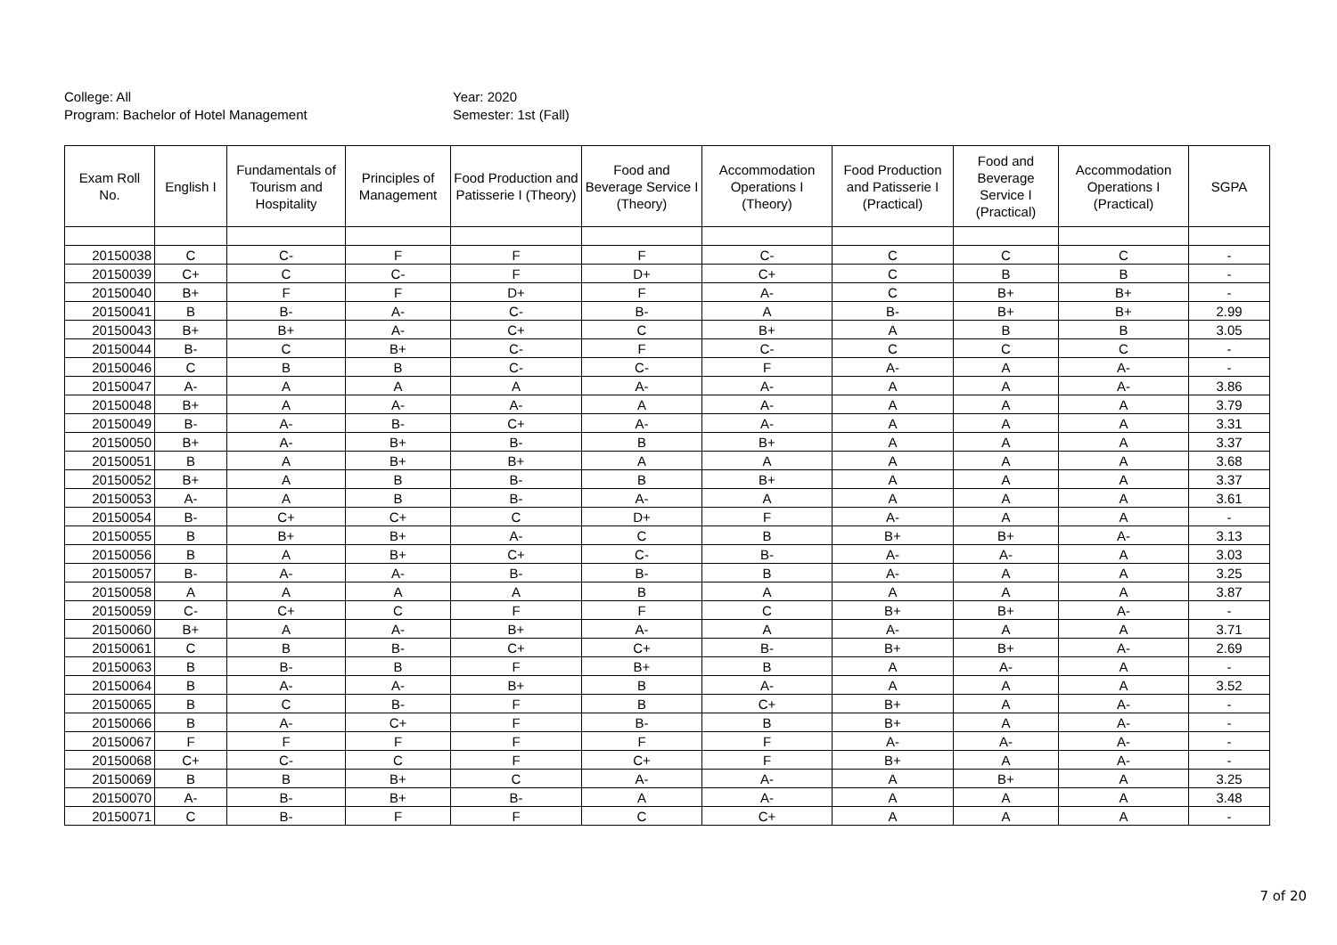College: All
Program: Bachelor of Hotel Management
Year: 2020
Semester: 1st (Fall)
| Exam Roll No. | English I | Fundamentals of Tourism and Hospitality | Principles of Management | Food Production and Patisserie I (Theory) | Food and Beverage Service I (Theory) | Accommodation Operations I (Theory) | Food Production and Patisserie I (Practical) | Food and Beverage Service I (Practical) | Accommodation Operations I (Practical) | SGPA |
| --- | --- | --- | --- | --- | --- | --- | --- | --- | --- | --- |
| 20150038 | C | C- | F | F | F | C- | C | C | C | - |
| 20150039 | C+ | C | C- | F | D+ | C+ | C | B | B | - |
| 20150040 | B+ | F | F | D+ | F | A- | C | B+ | B+ | - |
| 20150041 | B | B- | A- | C- | B- | A | B- | B+ | B+ | 2.99 |
| 20150043 | B+ | B+ | A- | C+ | C | B+ | A | B | B | 3.05 |
| 20150044 | B- | C | B+ | C- | F | C- | C | C | C | - |
| 20150046 | C | B | B | C- | C- | F | A- | A | A- | - |
| 20150047 | A- | A | A | A | A- | A- | A | A | A- | 3.86 |
| 20150048 | B+ | A | A- | A- | A | A- | A | A | A | 3.79 |
| 20150049 | B- | A- | B- | C+ | A- | A- | A | A | A | 3.31 |
| 20150050 | B+ | A- | B+ | B- | B | B+ | A | A | A | 3.37 |
| 20150051 | B | A | B+ | B+ | A | A | A | A | A | 3.68 |
| 20150052 | B+ | A | B | B- | B | B+ | A | A | A | 3.37 |
| 20150053 | A- | A | B | B- | A- | A | A | A | A | 3.61 |
| 20150054 | B- | C+ | C+ | C | D+ | F | A- | A | A | - |
| 20150055 | B | B+ | B+ | A- | C | B | B+ | B+ | A- | 3.13 |
| 20150056 | B | A | B+ | C+ | C- | B- | A- | A- | A | 3.03 |
| 20150057 | B- | A- | A- | B- | B- | B | A- | A | A | 3.25 |
| 20150058 | A | A | A | A | B | A | A | A | A | 3.87 |
| 20150059 | C- | C+ | C | F | F | C | B+ | B+ | A- | - |
| 20150060 | B+ | A | A- | B+ | A- | A | A- | A | A | 3.71 |
| 20150061 | C | B | B- | C+ | C+ | B- | B+ | B+ | A- | 2.69 |
| 20150063 | B | B- | B | F | B+ | B | A | A- | A | - |
| 20150064 | B | A- | A- | B+ | B | A- | A | A | A | 3.52 |
| 20150065 | B | C | B- | F | B | C+ | B+ | A | A- | - |
| 20150066 | B | A- | C+ | F | B- | B | B+ | A | A- | - |
| 20150067 | F | F | F | F | F | F | A- | A- | A- | - |
| 20150068 | C+ | C- | C | F | C+ | F | B+ | A | A- | - |
| 20150069 | B | B | B+ | C | A- | A- | A | B+ | A | 3.25 |
| 20150070 | A- | B- | B+ | B- | A | A- | A | A | A | 3.48 |
| 20150071 | C | B- | F | F | C | C+ | A | A | A | - |
7 of 20